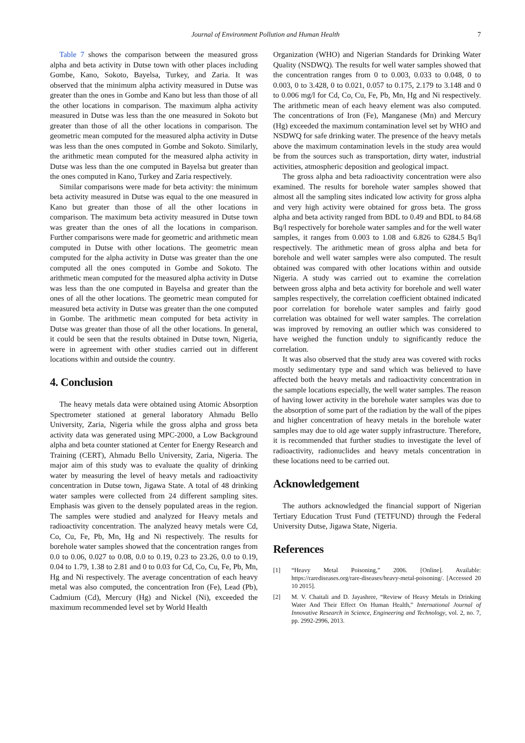Journal of Environment Pollution and Human Health 7
Table 7 shows the comparison between the measured gross alpha and beta activity in Dutse town with other places including Gombe, Kano, Sokoto, Bayelsa, Turkey, and Zaria. It was observed that the minimum alpha activity measured in Dutse was greater than the ones in Gombe and Kano but less than those of all the other locations in comparison. The maximum alpha activity measured in Dutse was less than the one measured in Sokoto but greater than those of all the other locations in comparison. The geometric mean computed for the measured alpha activity in Dutse was less than the ones computed in Gombe and Sokoto. Similarly, the arithmetic mean computed for the measured alpha activity in Dutse was less than the one computed in Bayelsa but greater than the ones computed in Kano, Turkey and Zaria respectively.
Similar comparisons were made for beta activity: the minimum beta activity measured in Dutse was equal to the one measured in Kano but greater than those of all the other locations in comparison. The maximum beta activity measured in Dutse town was greater than the ones of all the locations in comparison. Further comparisons were made for geometric and arithmetic mean computed in Dutse with other locations. The geometric mean computed for the alpha activity in Dutse was greater than the one computed all the ones computed in Gombe and Sokoto. The arithmetic mean computed for the measured alpha activity in Dutse was less than the one computed in Bayelsa and greater than the ones of all the other locations. The geometric mean computed for measured beta activity in Dutse was greater than the one computed in Gombe. The arithmetic mean computed for beta activity in Dutse was greater than those of all the other locations. In general, it could be seen that the results obtained in Dutse town, Nigeria, were in agreement with other studies carried out in different locations within and outside the country.
4. Conclusion
The heavy metals data were obtained using Atomic Absorption Spectrometer stationed at general laboratory Ahmadu Bello University, Zaria, Nigeria while the gross alpha and gross beta activity data was generated using MPC-2000, a Low Background alpha and beta counter stationed at Center for Energy Research and Training (CERT), Ahmadu Bello University, Zaria, Nigeria. The major aim of this study was to evaluate the quality of drinking water by measuring the level of heavy metals and radioactivity concentration in Dutse town, Jigawa State. A total of 48 drinking water samples were collected from 24 different sampling sites. Emphasis was given to the densely populated areas in the region. The samples were studied and analyzed for Heavy metals and radioactivity concentration. The analyzed heavy metals were Cd, Co, Cu, Fe, Pb, Mn, Hg and Ni respectively. The results for borehole water samples showed that the concentration ranges from 0.0 to 0.06, 0.027 to 0.08, 0.0 to 0.19, 0.23 to 23.26, 0.0 to 0.19, 0.04 to 1.79, 1.38 to 2.81 and 0 to 0.03 for Cd, Co, Cu, Fe, Pb, Mn, Hg and Ni respectively. The average concentration of each heavy metal was also computed, the concentration Iron (Fe), Lead (Pb), Cadmium (Cd), Mercury (Hg) and Nickel (Ni), exceeded the maximum recommended level set by World Health
Organization (WHO) and Nigerian Standards for Drinking Water Quality (NSDWQ). The results for well water samples showed that the concentration ranges from 0 to 0.003, 0.033 to 0.048, 0 to 0.003, 0 to 3.428, 0 to 0.021, 0.057 to 0.175, 2.179 to 3.148 and 0 to 0.006 mg/l for Cd, Co, Cu, Fe, Pb, Mn, Hg and Ni respectively. The arithmetic mean of each heavy element was also computed. The concentrations of Iron (Fe), Manganese (Mn) and Mercury (Hg) exceeded the maximum contamination level set by WHO and NSDWQ for safe drinking water. The presence of the heavy metals above the maximum contamination levels in the study area would be from the sources such as transportation, dirty water, industrial activities, atmospheric deposition and geological impact.
The gross alpha and beta radioactivity concentration were also examined. The results for borehole water samples showed that almost all the sampling sites indicated low activity for gross alpha and very high activity were obtained for gross beta. The gross alpha and beta activity ranged from BDL to 0.49 and BDL to 84.68 Bq/l respectively for borehole water samples and for the well water samples, it ranges from 0.003 to 1.08 and 6.826 to 6284.5 Bq/l respectively. The arithmetic mean of gross alpha and beta for borehole and well water samples were also computed. The result obtained was compared with other locations within and outside Nigeria. A study was carried out to examine the correlation between gross alpha and beta activity for borehole and well water samples respectively, the correlation coefficient obtained indicated poor correlation for borehole water samples and fairly good correlation was obtained for well water samples. The correlation was improved by removing an outlier which was considered to have weighed the function unduly to significantly reduce the correlation.
It was also observed that the study area was covered with rocks mostly sedimentary type and sand which was believed to have affected both the heavy metals and radioactivity concentration in the sample locations especially, the well water samples. The reason of having lower activity in the borehole water samples was due to the absorption of some part of the radiation by the wall of the pipes and higher concentration of heavy metals in the borehole water samples may due to old age water supply infrastructure. Therefore, it is recommended that further studies to investigate the level of radioactivity, radionuclides and heavy metals concentration in these locations need to be carried out.
Acknowledgement
The authors acknowledged the financial support of Nigerian Tertiary Education Trust Fund (TETFUND) through the Federal University Dutse, Jigawa State, Nigeria.
References
[1] “Heavy Metal Poisoning,” 2006. [Online]. Available: https://rarediseases.org/rare-diseases/heavy-metal-poisoning/. [Accessed 20 10 2015].
[2] M. V. Chaitali and D. Jayashree, “Review of Heavy Metals in Drinking Water And Their Effect On Human Health,” International Journal of Innovative Research in Science, Engineering and Technology, vol. 2, no. 7, pp. 2992-2996, 2013.